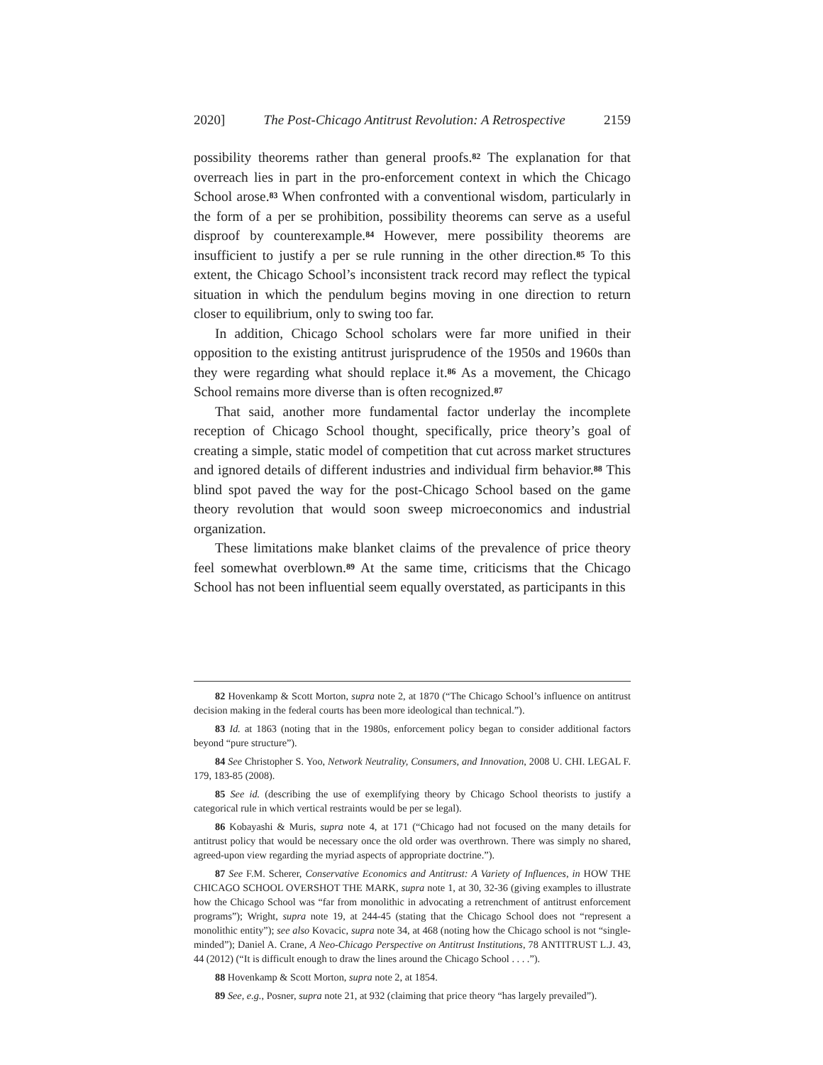2020] The Post-Chicago Antitrust Revolution: A Retrospective 2159
possibility theorems rather than general proofs.<sup>82</sup> The explanation for that overreach lies in part in the pro-enforcement context in which the Chicago School arose.<sup>83</sup> When confronted with a conventional wisdom, particularly in the form of a per se prohibition, possibility theorems can serve as a useful disproof by counterexample.<sup>84</sup> However, mere possibility theorems are insufficient to justify a per se rule running in the other direction.<sup>85</sup> To this extent, the Chicago School’s inconsistent track record may reflect the typical situation in which the pendulum begins moving in one direction to return closer to equilibrium, only to swing too far.
In addition, Chicago School scholars were far more unified in their opposition to the existing antitrust jurisprudence of the 1950s and 1960s than they were regarding what should replace it.<sup>86</sup> As a movement, the Chicago School remains more diverse than is often recognized.<sup>87</sup>
That said, another more fundamental factor underlay the incomplete reception of Chicago School thought, specifically, price theory’s goal of creating a simple, static model of competition that cut across market structures and ignored details of different industries and individual firm behavior.<sup>88</sup> This blind spot paved the way for the post-Chicago School based on the game theory revolution that would soon sweep microeconomics and industrial organization.
These limitations make blanket claims of the prevalence of price theory feel somewhat overblown.<sup>89</sup> At the same time, criticisms that the Chicago School has not been influential seem equally overstated, as participants in this
82 Hovenkamp & Scott Morton, supra note 2, at 1870 (“The Chicago School’s influence on antitrust decision making in the federal courts has been more ideological than technical.”).
83 Id. at 1863 (noting that in the 1980s, enforcement policy began to consider additional factors beyond “pure structure”).
84 See Christopher S. Yoo, Network Neutrality, Consumers, and Innovation, 2008 U. CHI. LEGAL F. 179, 183-85 (2008).
85 See id. (describing the use of exemplifying theory by Chicago School theorists to justify a categorical rule in which vertical restraints would be per se legal).
86 Kobayashi & Muris, supra note 4, at 171 (“Chicago had not focused on the many details for antitrust policy that would be necessary once the old order was overthrown. There was simply no shared, agreed-upon view regarding the myriad aspects of appropriate doctrine.”).
87 See F.M. Scherer, Conservative Economics and Antitrust: A Variety of Influences, in HOW THE CHICAGO SCHOOL OVERSHOT THE MARK, supra note 1, at 30, 32-36 (giving examples to illustrate how the Chicago School was “far from monolithic in advocating a retrenchment of antitrust enforcement programs”); Wright, supra note 19, at 244-45 (stating that the Chicago School does not “represent a monolithic entity”); see also Kovacic, supra note 34, at 468 (noting how the Chicago school is not “single-minded”); Daniel A. Crane, A Neo-Chicago Perspective on Antitrust Institutions, 78 ANTITRUST L.J. 43, 44 (2012) (“It is difficult enough to draw the lines around the Chicago School . . . .”).
88 Hovenkamp & Scott Morton, supra note 2, at 1854.
89 See, e.g., Posner, supra note 21, at 932 (claiming that price theory “has largely prevailed”).